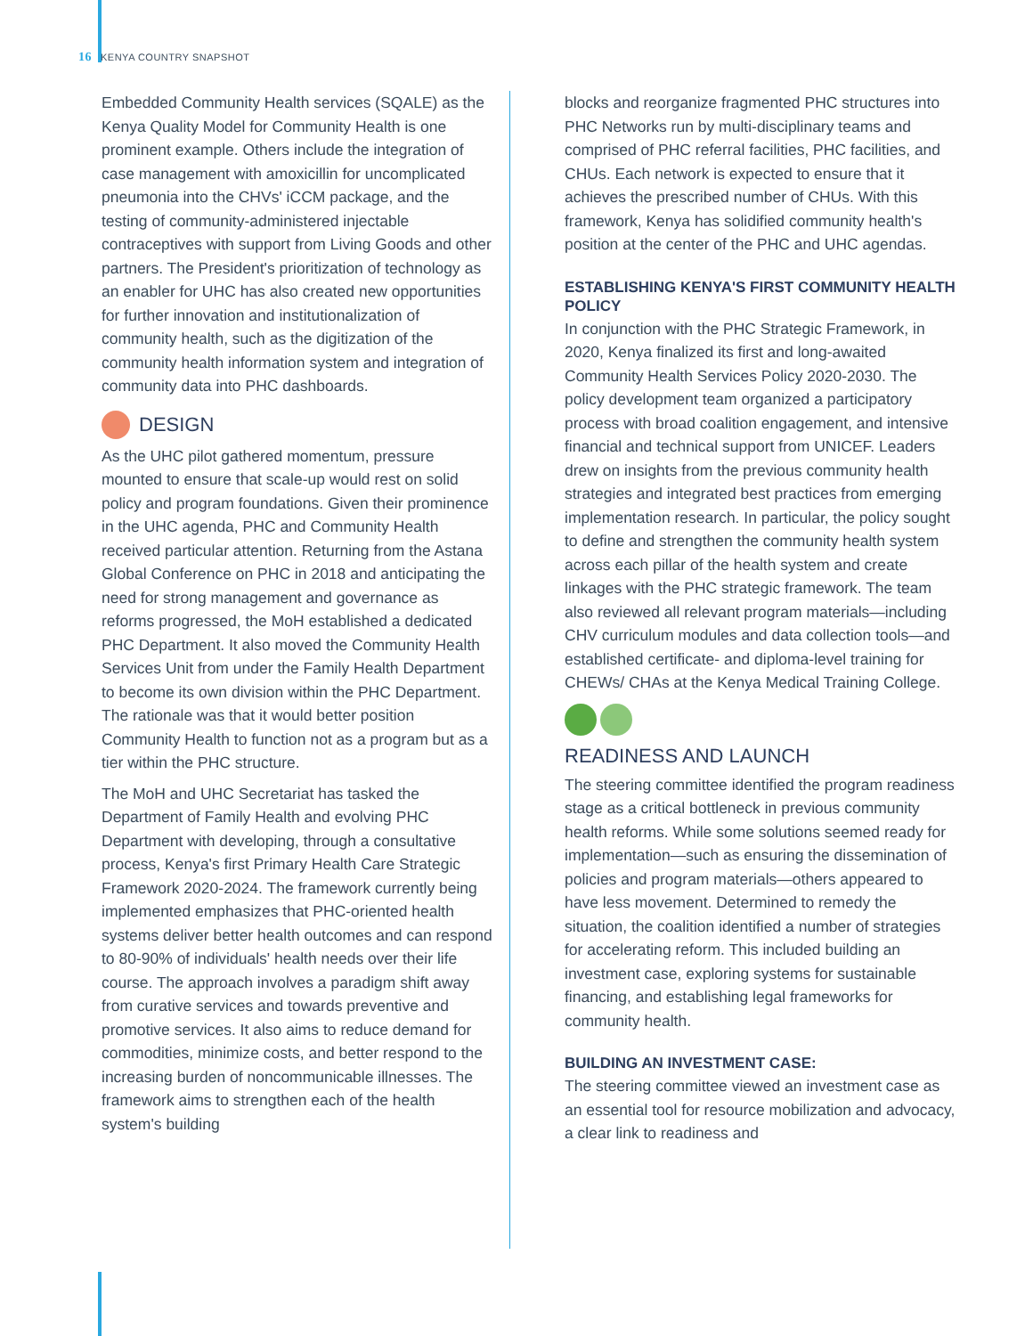16 KENYA COUNTRY SNAPSHOT
Embedded Community Health services (SQALE) as the Kenya Quality Model for Community Health is one prominent example. Others include the integration of case management with amoxicillin for uncomplicated pneumonia into the CHVs' iCCM package, and the testing of community-administered injectable contraceptives with support from Living Goods and other partners. The President's prioritization of technology as an enabler for UHC has also created new opportunities for further innovation and institutionalization of community health, such as the digitization of the community health information system and integration of community data into PHC dashboards.
DESIGN
As the UHC pilot gathered momentum, pressure mounted to ensure that scale-up would rest on solid policy and program foundations. Given their prominence in the UHC agenda, PHC and Community Health received particular attention. Returning from the Astana Global Conference on PHC in 2018 and anticipating the need for strong management and governance as reforms progressed, the MoH established a dedicated PHC Department. It also moved the Community Health Services Unit from under the Family Health Department to become its own division within the PHC Department. The rationale was that it would better position Community Health to function not as a program but as a tier within the PHC structure.
The MoH and UHC Secretariat has tasked the Department of Family Health and evolving PHC Department with developing, through a consultative process, Kenya's first Primary Health Care Strategic Framework 2020-2024. The framework currently being implemented emphasizes that PHC-oriented health systems deliver better health outcomes and can respond to 80-90% of individuals' health needs over their life course. The approach involves a paradigm shift away from curative services and towards preventive and promotive services. It also aims to reduce demand for commodities, minimize costs, and better respond to the increasing burden of noncommunicable illnesses. The framework aims to strengthen each of the health system's building
blocks and reorganize fragmented PHC structures into PHC Networks run by multi-disciplinary teams and comprised of PHC referral facilities, PHC facilities, and CHUs. Each network is expected to ensure that it achieves the prescribed number of CHUs. With this framework, Kenya has solidified community health's position at the center of the PHC and UHC agendas.
ESTABLISHING KENYA'S FIRST COMMUNITY HEALTH POLICY
In conjunction with the PHC Strategic Framework, in 2020, Kenya finalized its first and long-awaited Community Health Services Policy 2020-2030. The policy development team organized a participatory process with broad coalition engagement, and intensive financial and technical support from UNICEF. Leaders drew on insights from the previous community health strategies and integrated best practices from emerging implementation research. In particular, the policy sought to define and strengthen the community health system across each pillar of the health system and create linkages with the PHC strategic framework. The team also reviewed all relevant program materials—including CHV curriculum modules and data collection tools—and established certificate- and diploma-level training for CHEWs/ CHAs at the Kenya Medical Training College.
READINESS AND LAUNCH
The steering committee identified the program readiness stage as a critical bottleneck in previous community health reforms. While some solutions seemed ready for implementation—such as ensuring the dissemination of policies and program materials—others appeared to have less movement. Determined to remedy the situation, the coalition identified a number of strategies for accelerating reform. This included building an investment case, exploring systems for sustainable financing, and establishing legal frameworks for community health.
BUILDING AN INVESTMENT CASE:
The steering committee viewed an investment case as an essential tool for resource mobilization and advocacy, a clear link to readiness and